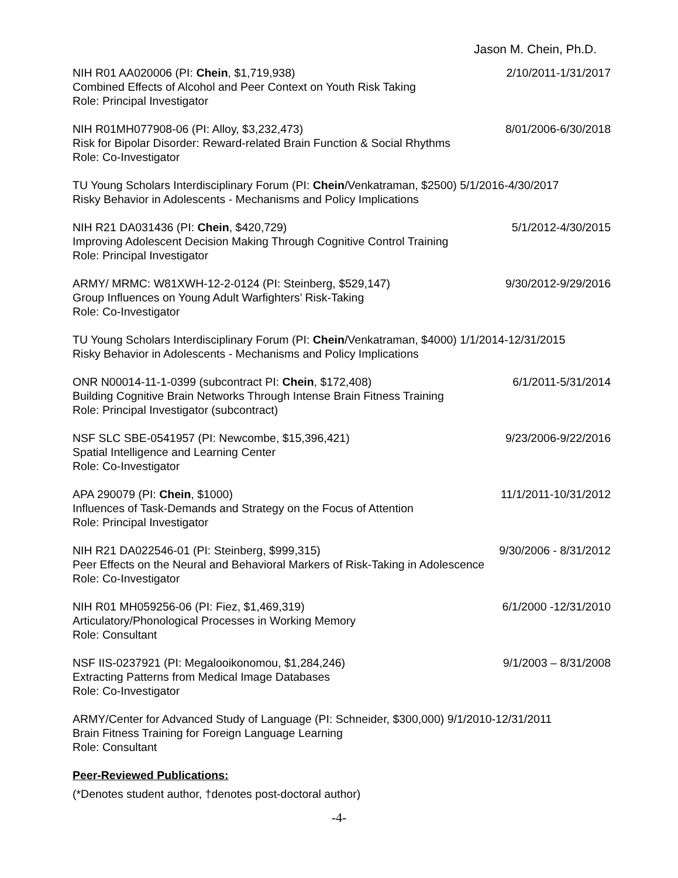Jason M. Chein, Ph.D.
NIH R01 AA020006 (PI: Chein, $1,719,938) 2/10/2011-1/31/2017
Combined Effects of Alcohol and Peer Context on Youth Risk Taking
Role: Principal Investigator
NIH R01MH077908-06 (PI: Alloy, $3,232,473) 8/01/2006-6/30/2018
Risk for Bipolar Disorder: Reward-related Brain Function & Social Rhythms
Role: Co-Investigator
TU Young Scholars Interdisciplinary Forum (PI: Chein/Venkatraman, $2500) 5/1/2016-4/30/2017
Risky Behavior in Adolescents - Mechanisms and Policy Implications
NIH R21 DA031436 (PI: Chein, $420,729) 5/1/2012-4/30/2015
Improving Adolescent Decision Making Through Cognitive Control Training
Role: Principal Investigator
ARMY/ MRMC: W81XWH-12-2-0124 (PI: Steinberg, $529,147) 9/30/2012-9/29/2016
Group Influences on Young Adult Warfighters’ Risk-Taking
Role: Co-Investigator
TU Young Scholars Interdisciplinary Forum (PI: Chein/Venkatraman, $4000) 1/1/2014-12/31/2015
Risky Behavior in Adolescents - Mechanisms and Policy Implications
ONR N00014-11-1-0399 (subcontract PI: Chein, $172,408) 6/1/2011-5/31/2014
Building Cognitive Brain Networks Through Intense Brain Fitness Training
Role: Principal Investigator (subcontract)
NSF SLC SBE-0541957 (PI: Newcombe, $15,396,421) 9/23/2006-9/22/2016
Spatial Intelligence and Learning Center
Role: Co-Investigator
APA 290079 (PI: Chein, $1000) 11/1/2011-10/31/2012
Influences of Task-Demands and Strategy on the Focus of Attention
Role: Principal Investigator
NIH R21 DA022546-01 (PI: Steinberg, $999,315) 9/30/2006 - 8/31/2012
Peer Effects on the Neural and Behavioral Markers of Risk-Taking in Adolescence
Role: Co-Investigator
NIH R01 MH059256-06 (PI: Fiez, $1,469,319) 6/1/2000 -12/31/2010
Articulatory/Phonological Processes in Working Memory
Role: Consultant
NSF IIS-0237921 (PI: Megalooikonomou, $1,284,246) 9/1/2003 – 8/31/2008
Extracting Patterns from Medical Image Databases
Role: Co-Investigator
ARMY/Center for Advanced Study of Language (PI: Schneider, $300,000) 9/1/2010-12/31/2011
Brain Fitness Training for Foreign Language Learning
Role: Consultant
Peer-Reviewed Publications:
(*Denotes student author, †denotes post-doctoral author)
-4-